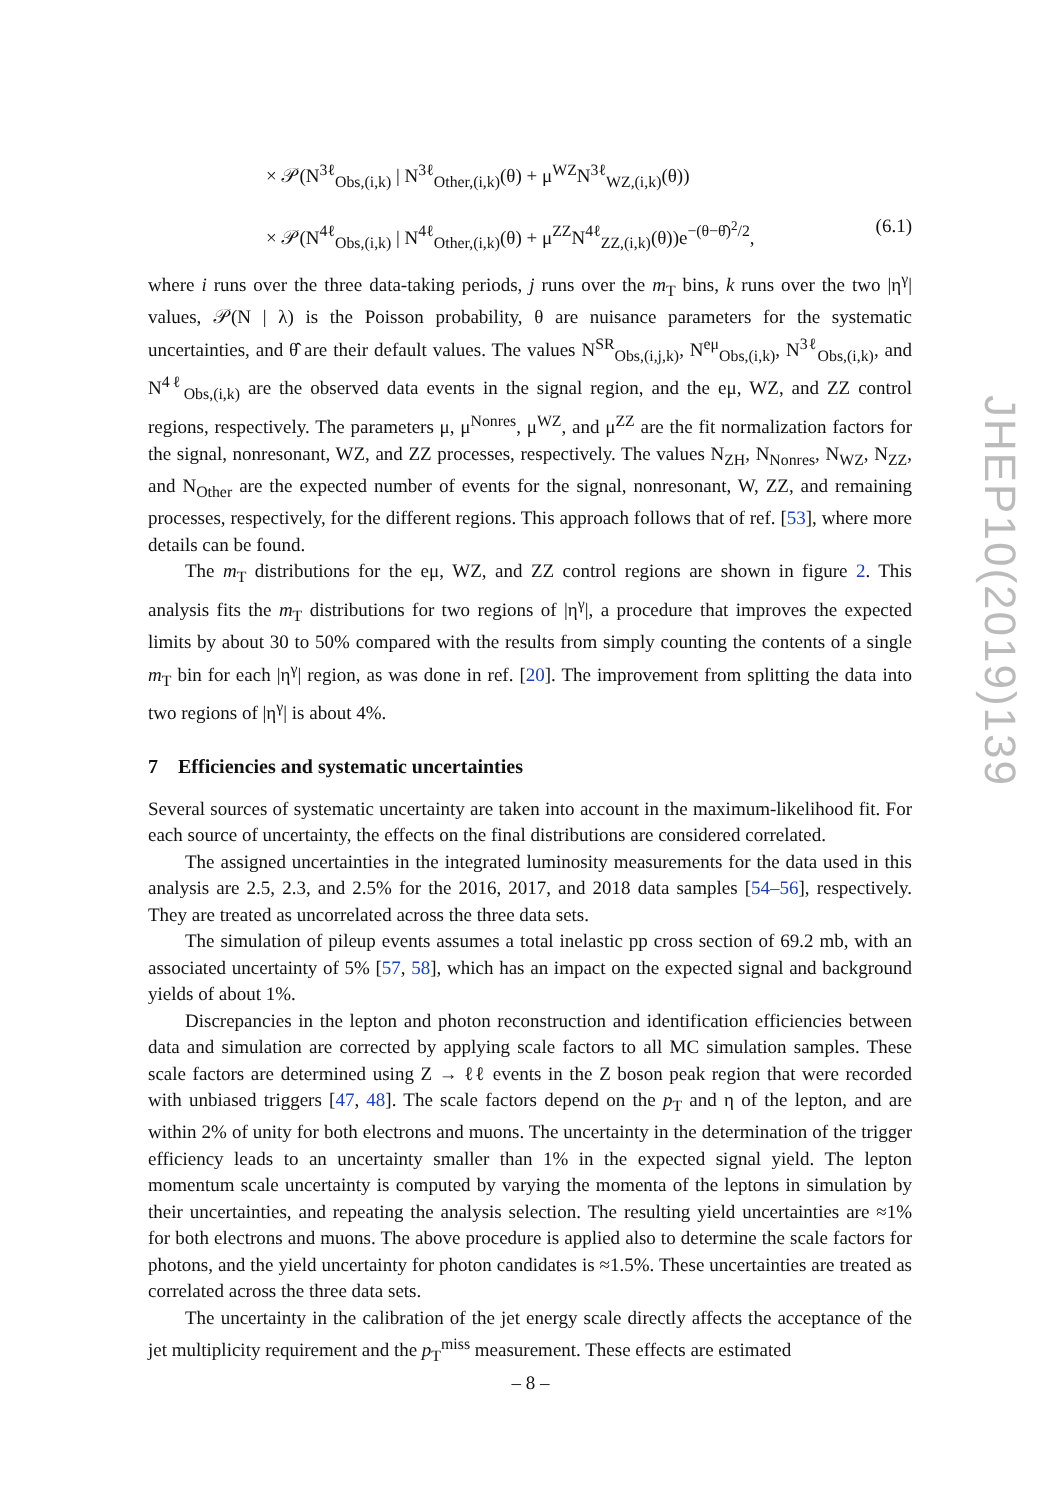× 𝒫(N<sup>3ℓ</sup><sub>Obs,(i,k)</sub> | N<sup>3ℓ</sup><sub>Other,(i,k)</sub>(θ) + μ<sup>WZ</sup>N<sup>3ℓ</sup><sub>WZ,(i,k)</sub>(θ))
× 𝒫(N<sup>4ℓ</sup><sub>Obs,(i,k)</sub> | N<sup>4ℓ</sup><sub>Other,(i,k)</sub>(θ) + μ<sup>ZZ</sup>N<sup>4ℓ</sup><sub>ZZ,(i,k)</sub>(θ))e<sup>−(θ−θ̂)<sup>2</sup>/2</sup>, (6.1)
where i runs over the three data-taking periods, j runs over the m<sub>T</sub> bins, k runs over the two |η<sup>γ</sup>| values, 𝒫(N | λ) is the Poisson probability, θ are nuisance parameters for the systematic uncertainties, and θ̂ are their default values. The values N<sup>SR</sup><sub>Obs,(i,j,k)</sub>, N<sup>eμ</sup><sub>Obs,(i,k)</sub>, N<sup>3ℓ</sup><sub>Obs,(i,k)</sub>, and N<sup>4ℓ</sup><sub>Obs,(i,k)</sub> are the observed data events in the signal region, and the eμ, WZ, and ZZ control regions, respectively. The parameters μ, μ<sup>Nonres</sup>, μ<sup>WZ</sup>, and μ<sup>ZZ</sup> are the fit normalization factors for the signal, nonresonant, WZ, and ZZ processes, respectively. The values N<sub>ZH</sub>, N<sub>Nonres</sub>, N<sub>WZ</sub>, N<sub>ZZ</sub>, and N<sub>Other</sub> are the expected number of events for the signal, nonresonant, W, ZZ, and remaining processes, respectively, for the different regions. This approach follows that of ref. [53], where more details can be found.
The m<sub>T</sub> distributions for the eμ, WZ, and ZZ control regions are shown in figure 2. This analysis fits the m<sub>T</sub> distributions for two regions of |η<sup>γ</sup>|, a procedure that improves the expected limits by about 30 to 50% compared with the results from simply counting the contents of a single m<sub>T</sub> bin for each |η<sup>γ</sup>| region, as was done in ref. [20]. The improvement from splitting the data into two regions of |η<sup>γ</sup>| is about 4%.
7 Efficiencies and systematic uncertainties
Several sources of systematic uncertainty are taken into account in the maximum-likelihood fit. For each source of uncertainty, the effects on the final distributions are considered correlated.
The assigned uncertainties in the integrated luminosity measurements for the data used in this analysis are 2.5, 2.3, and 2.5% for the 2016, 2017, and 2018 data samples [54–56], respectively. They are treated as uncorrelated across the three data sets.
The simulation of pileup events assumes a total inelastic pp cross section of 69.2 mb, with an associated uncertainty of 5% [57, 58], which has an impact on the expected signal and background yields of about 1%.
Discrepancies in the lepton and photon reconstruction and identification efficiencies between data and simulation are corrected by applying scale factors to all MC simulation samples. These scale factors are determined using Z → ℓℓ events in the Z boson peak region that were recorded with unbiased triggers [47, 48]. The scale factors depend on the p<sub>T</sub> and η of the lepton, and are within 2% of unity for both electrons and muons. The uncertainty in the determination of the trigger efficiency leads to an uncertainty smaller than 1% in the expected signal yield. The lepton momentum scale uncertainty is computed by varying the momenta of the leptons in simulation by their uncertainties, and repeating the analysis selection. The resulting yield uncertainties are ≈1% for both electrons and muons. The above procedure is applied also to determine the scale factors for photons, and the yield uncertainty for photon candidates is ≈1.5%. These uncertainties are treated as correlated across the three data sets.
The uncertainty in the calibration of the jet energy scale directly affects the acceptance of the jet multiplicity requirement and the p<sub>T</sub><sup>miss</sup> measurement. These effects are estimated
JHEP10(2019)139
– 8 –